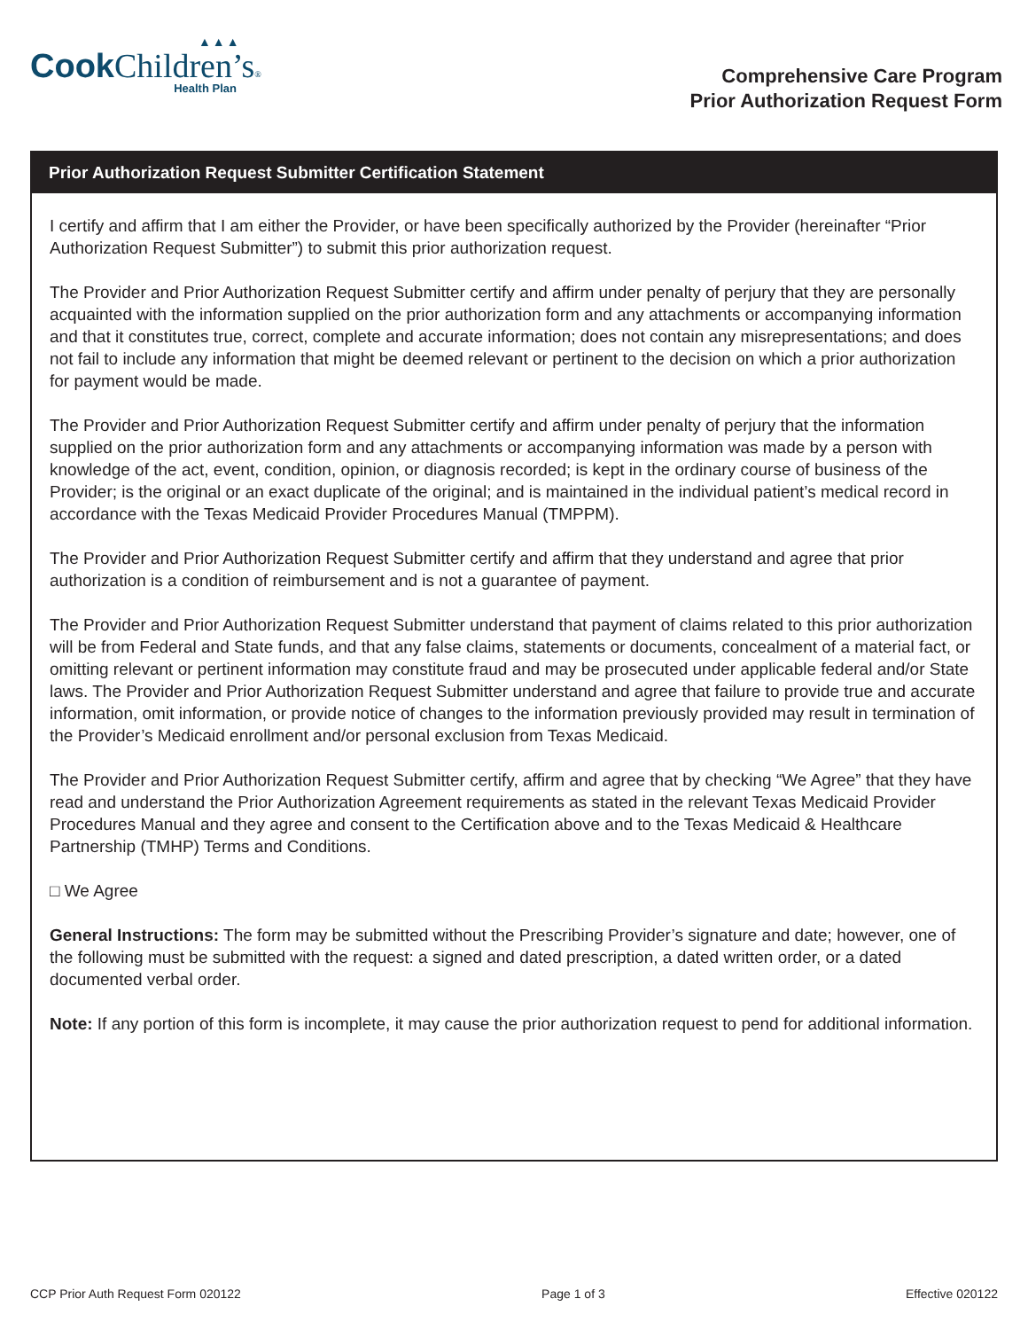▲▲▲
Cook Children’s®
Health Plan
Comprehensive Care Program
Prior Authorization Request Form
Prior Authorization Request Submitter Certification Statement
I certify and affirm that I am either the Provider, or have been specifically authorized by the Provider (hereinafter “Prior Authorization Request Submitter”) to submit this prior authorization request.
The Provider and Prior Authorization Request Submitter certify and affirm under penalty of perjury that they are personally acquainted with the information supplied on the prior authorization form and any attachments or accompanying information and that it constitutes true, correct, complete and accurate information; does not contain any misrepresentations; and does not fail to include any information that might be deemed relevant or pertinent to the decision on which a prior authorization for payment would be made.
The Provider and Prior Authorization Request Submitter certify and affirm under penalty of perjury that the information supplied on the prior authorization form and any attachments or accompanying information was made by a person with knowledge of the act, event, condition, opinion, or diagnosis recorded; is kept in the ordinary course of business of the Provider; is the original or an exact duplicate of the original; and is maintained in the individual patient’s medical record in accordance with the Texas Medicaid Provider Procedures Manual (TMPPM).
The Provider and Prior Authorization Request Submitter certify and affirm that they understand and agree that prior authorization is a condition of reimbursement and is not a guarantee of payment.
The Provider and Prior Authorization Request Submitter understand that payment of claims related to this prior authorization will be from Federal and State funds, and that any false claims, statements or documents, concealment of a material fact, or omitting relevant or pertinent information may constitute fraud and may be prosecuted under applicable federal and/or State laws. The Provider and Prior Authorization Request Submitter understand and agree that failure to provide true and accurate information, omit information, or provide notice of changes to the information previously provided may result in termination of the Provider’s Medicaid enrollment and/or personal exclusion from Texas Medicaid.
The Provider and Prior Authorization Request Submitter certify, affirm and agree that by checking “We Agree” that they have read and understand the Prior Authorization Agreement requirements as stated in the relevant Texas Medicaid Provider Procedures Manual and they agree and consent to the Certification above and to the Texas Medicaid & Healthcare Partnership (TMHP) Terms and Conditions.
□ We Agree
General Instructions: The form may be submitted without the Prescribing Provider’s signature and date; however, one of the following must be submitted with the request: a signed and dated prescription, a dated written order, or a dated documented verbal order.
Note: If any portion of this form is incomplete, it may cause the prior authorization request to pend for additional information.
CCP Prior Auth Request Form 020122 Page 1 of 3 Effective 020122